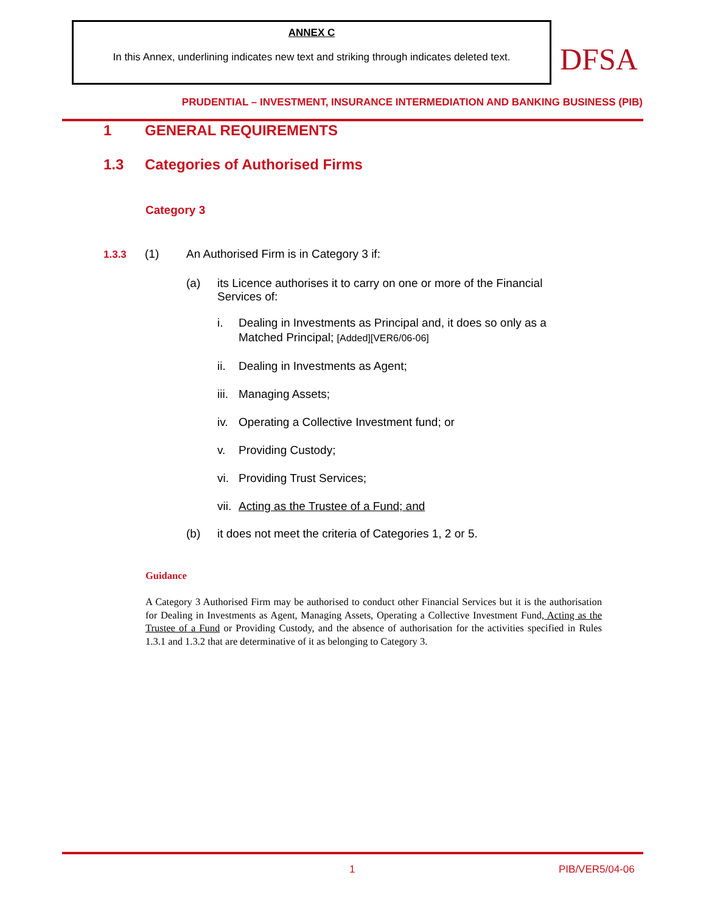ANNEX C
In this Annex, underlining indicates new text and striking through indicates deleted text.
DFSA
PRUDENTIAL – INVESTMENT, INSURANCE INTERMEDIATION AND BANKING BUSINESS (PIB)
1 GENERAL REQUIREMENTS
1.3 Categories of Authorised Firms
Category 3
1.3.3 (1) An Authorised Firm is in Category 3 if:
(a) its Licence authorises it to carry on one or more of the Financial
Services of:
i. Dealing in Investments as Principal and, it does so only as a
Matched Principal; [Added][VER6/06-06]
ii. Dealing in Investments as Agent;
iii. Managing Assets;
iv. Operating a Collective Investment fund; or
v. Providing Custody;
vi. Providing Trust Services;
vii. Acting as the Trustee of a Fund; and
(b) it does not meet the criteria of Categories 1, 2 or 5.
Guidance
A Category 3 Authorised Firm may be authorised to conduct other Financial Services but it is the authorisation for Dealing in Investments as Agent, Managing Assets, Operating a Collective Investment Fund, Acting as the Trustee of a Fund or Providing Custody, and the absence of authorisation for the activities specified in Rules 1.3.1 and 1.3.2 that are determinative of it as belonging to Category 3.
1 PIB/VER5/04-06